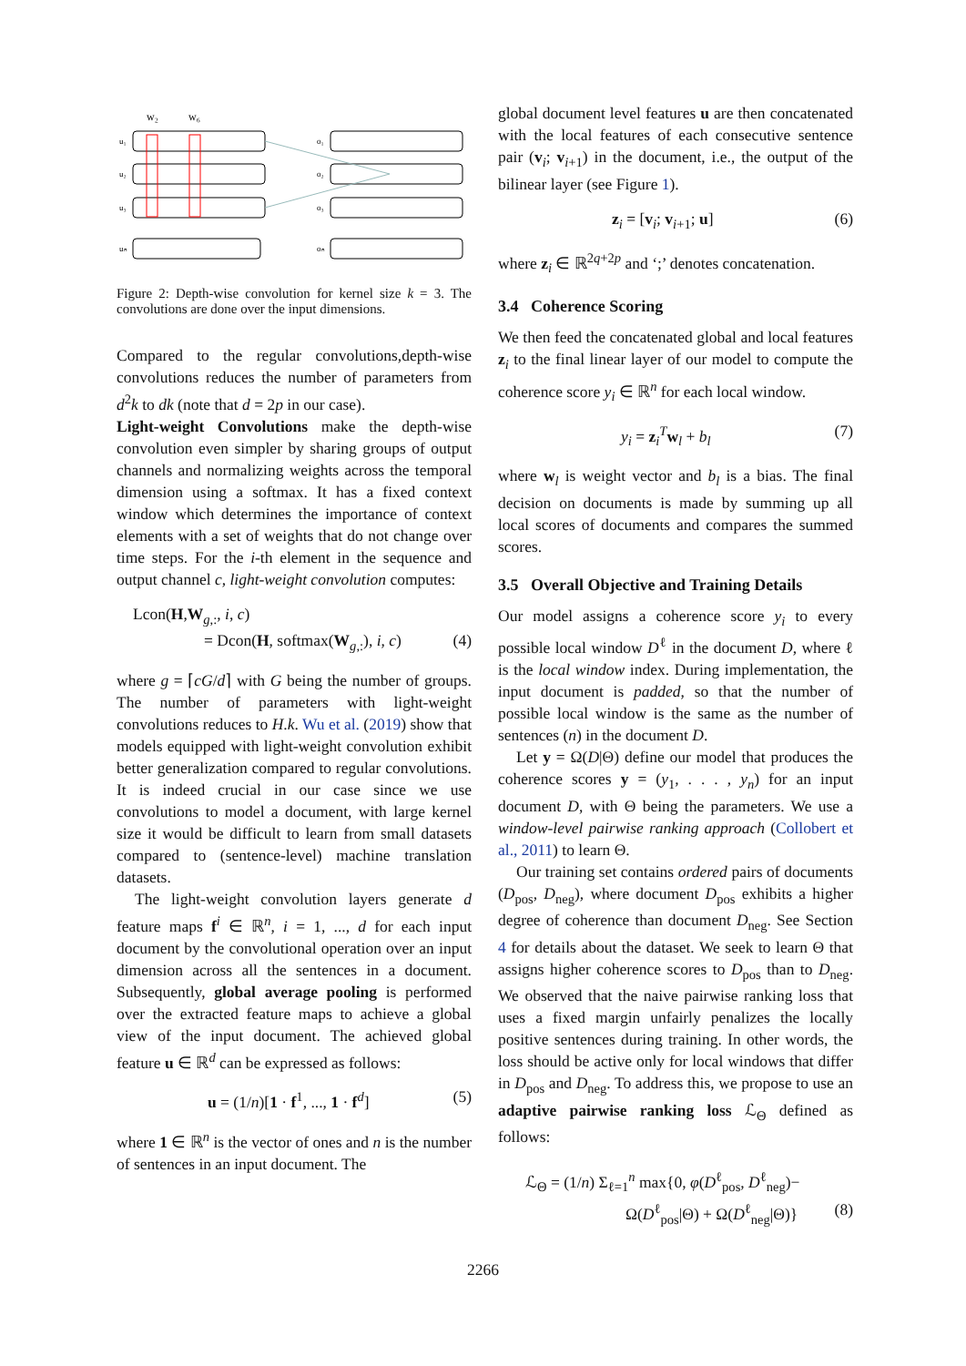w₂
w₆
u₁
u₂
u₃
uₙ
o₁
o₂
o₃
oₙ
Figure 2: Depth-wise convolution for kernel size k = 3. The convolutions are done over the input dimensions.
Compared to the regular convolutions,depth-wise convolutions reduces the number of parameters from d<sup>2</sup>k to dk (note that d = 2p in our case).
Light-weight Convolutions make the depth-wise convolution even simpler by sharing groups of output channels and normalizing weights across the temporal dimension using a softmax. It has a fixed context window which determines the importance of context elements with a set of weights that do not change over time steps. For the i-th element in the sequence and output channel c, light-weight convolution computes:
Lcon(H,W<sub>g,:</sub>, i, c)
= Dcon(H, softmax(W<sub>g,:</sub>), i, c) (4)
where g = ⌈cG/d⌉ with G being the number of groups. The number of parameters with light-weight convolutions reduces to H.k. Wu et al. (2019) show that models equipped with light-weight convolution exhibit better generalization compared to regular convolutions. It is indeed crucial in our case since we use convolutions to model a document, with large kernel size it would be difficult to learn from small datasets compared to (sentence-level) machine translation datasets.
The light-weight convolution layers generate d feature maps f<sup>i</sup> ∈ ℝ<sup>n</sup>, i = 1, ..., d for each input document by the convolutional operation over an input dimension across all the sentences in a document. Subsequently, global average pooling is performed over the extracted feature maps to achieve a global view of the input document. The achieved global feature u ∈ ℝ<sup>d</sup> can be expressed as follows:
u = (1/n)[1 · f<sup>1</sup>, ..., 1 · f<sup>d</sup>] (5)
where 1 ∈ ℝ<sup>n</sup> is the vector of ones and n is the number of sentences in an input document. The
global document level features u are then concatenated with the local features of each consecutive sentence pair (v<sub>i</sub>; v<sub>i+1</sub>) in the document, i.e., the output of the bilinear layer (see Figure 1).
z<sub>i</sub> = [v<sub>i</sub>; v<sub>i+1</sub>; u] (6)
where z<sub>i</sub> ∈ ℝ<sup>2q+2p</sup> and ‘;’ denotes concatenation.
3.4 Coherence Scoring
We then feed the concatenated global and local features z<sub>i</sub> to the final linear layer of our model to compute the coherence score y<sub>i</sub> ∈ ℝ<sup>n</sup> for each local window.
y<sub>i</sub> = z<sub>i</sub><sup>T</sup>w<sub>l</sub> + b<sub>l</sub> (7)
where w<sub>l</sub> is weight vector and b<sub>l</sub> is a bias. The final decision on documents is made by summing up all local scores of documents and compares the summed scores.
3.5 Overall Objective and Training Details
Our model assigns a coherence score y<sub>i</sub> to every possible local window D<sup>ℓ</sup> in the document D, where ℓ is the local window index. During implementation, the input document is padded, so that the number of possible local window is the same as the number of sentences (n) in the document D.
Let y = Ω(D|Θ) define our model that produces the coherence scores y = (y<sub>1</sub>, . . . , y<sub>n</sub>) for an input document D, with Θ being the parameters. We use a window-level pairwise ranking approach (Collobert et al., 2011) to learn Θ.
Our training set contains ordered pairs of documents (D<sub>pos</sub>, D<sub>neg</sub>), where document D<sub>pos</sub> exhibits a higher degree of coherence than document D<sub>neg</sub>. See Section 4 for details about the dataset. We seek to learn Θ that assigns higher coherence scores to D<sub>pos</sub> than to D<sub>neg</sub>. We observed that the naive pairwise ranking loss that uses a fixed margin unfairly penalizes the locally positive sentences during training. In other words, the loss should be active only for local windows that differ in D<sub>pos</sub> and D<sub>neg</sub>. To address this, we propose to use an adaptive pairwise ranking loss ℒ<sub>Θ</sub> defined as follows:
ℒ<sub>Θ</sub> = (1/n) Σ<sub>ℓ=1</sub><sup>n</sup> max{0, φ(D<sup>ℓ</sup><sub>pos</sub>, D<sup>ℓ</sup><sub>neg</sub>)−
Ω(D<sup>ℓ</sup><sub>pos</sub>|Θ) + Ω(D<sup>ℓ</sup><sub>neg</sub>|Θ)} (8)
2266